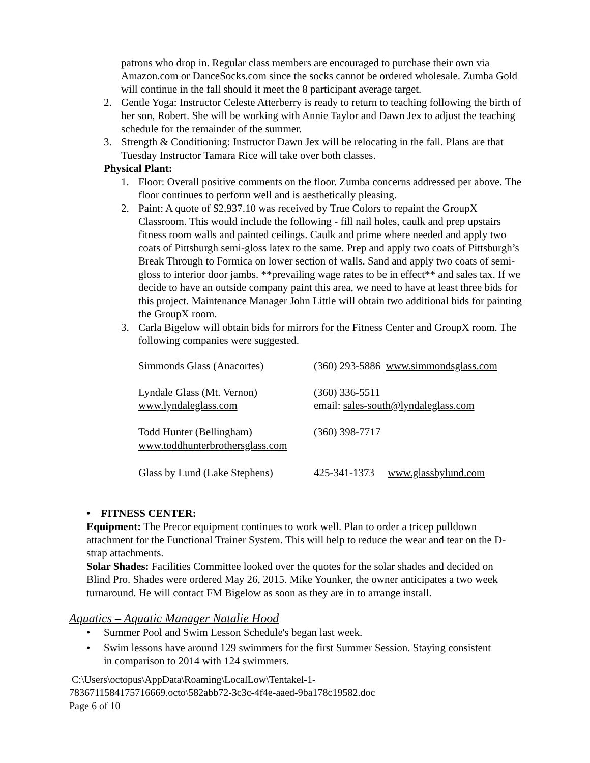patrons who drop in. Regular class members are encouraged to purchase their own via Amazon.com or DanceSocks.com since the socks cannot be ordered wholesale. Zumba Gold will continue in the fall should it meet the 8 participant average target.
2. Gentle Yoga: Instructor Celeste Atterberry is ready to return to teaching following the birth of her son, Robert. She will be working with Annie Taylor and Dawn Jex to adjust the teaching schedule for the remainder of the summer.
3. Strength & Conditioning: Instructor Dawn Jex will be relocating in the fall. Plans are that Tuesday Instructor Tamara Rice will take over both classes.
Physical Plant:
1. Floor: Overall positive comments on the floor. Zumba concerns addressed per above. The floor continues to perform well and is aesthetically pleasing.
2. Paint: A quote of $2,937.10 was received by True Colors to repaint the GroupX Classroom. This would include the following - fill nail holes, caulk and prep upstairs fitness room walls and painted ceilings. Caulk and prime where needed and apply two coats of Pittsburgh semi-gloss latex to the same. Prep and apply two coats of Pittsburgh’s Break Through to Formica on lower section of walls. Sand and apply two coats of semi-gloss to interior door jambs. **prevailing wage rates to be in effect** and sales tax. If we decide to have an outside company paint this area, we need to have at least three bids for this project. Maintenance Manager John Little will obtain two additional bids for painting the GroupX room.
3. Carla Bigelow will obtain bids for mirrors for the Fitness Center and GroupX room. The following companies were suggested.
| Simmonds Glass (Anacortes) | (360) 293-5886 www.simmondsglass.com |
| Lyndale Glass (Mt. Vernon) www.lyndaleglass.com | (360) 336-5511 email: sales-south@lyndaleglass.com |
| Todd Hunter (Bellingham) www.toddhunterbrothersglass.com | (360) 398-7717 |
| Glass by Lund (Lake Stephens) | 425-341-1373 www.glassbylund.com |
• FITNESS CENTER:
Equipment: The Precor equipment continues to work well. Plan to order a tricep pulldown attachment for the Functional Trainer System. This will help to reduce the wear and tear on the D-strap attachments.
Solar Shades: Facilities Committee looked over the quotes for the solar shades and decided on Blind Pro. Shades were ordered May 26, 2015. Mike Younker, the owner anticipates a two week turnaround. He will contact FM Bigelow as soon as they are in to arrange install.
Aquatics – Aquatic Manager Natalie Hood
• Summer Pool and Swim Lesson Schedule's began last week.
• Swim lessons have around 129 swimmers for the first Summer Session. Staying consistent in comparison to 2014 with 124 swimmers.
C:\Users\octopus\AppData\Roaming\LocalLow\Tentakel-1-
7836711584175716669.octo\582abb72-3c3c-4f4e-aaed-9ba178c19582.doc
Page 6 of 10